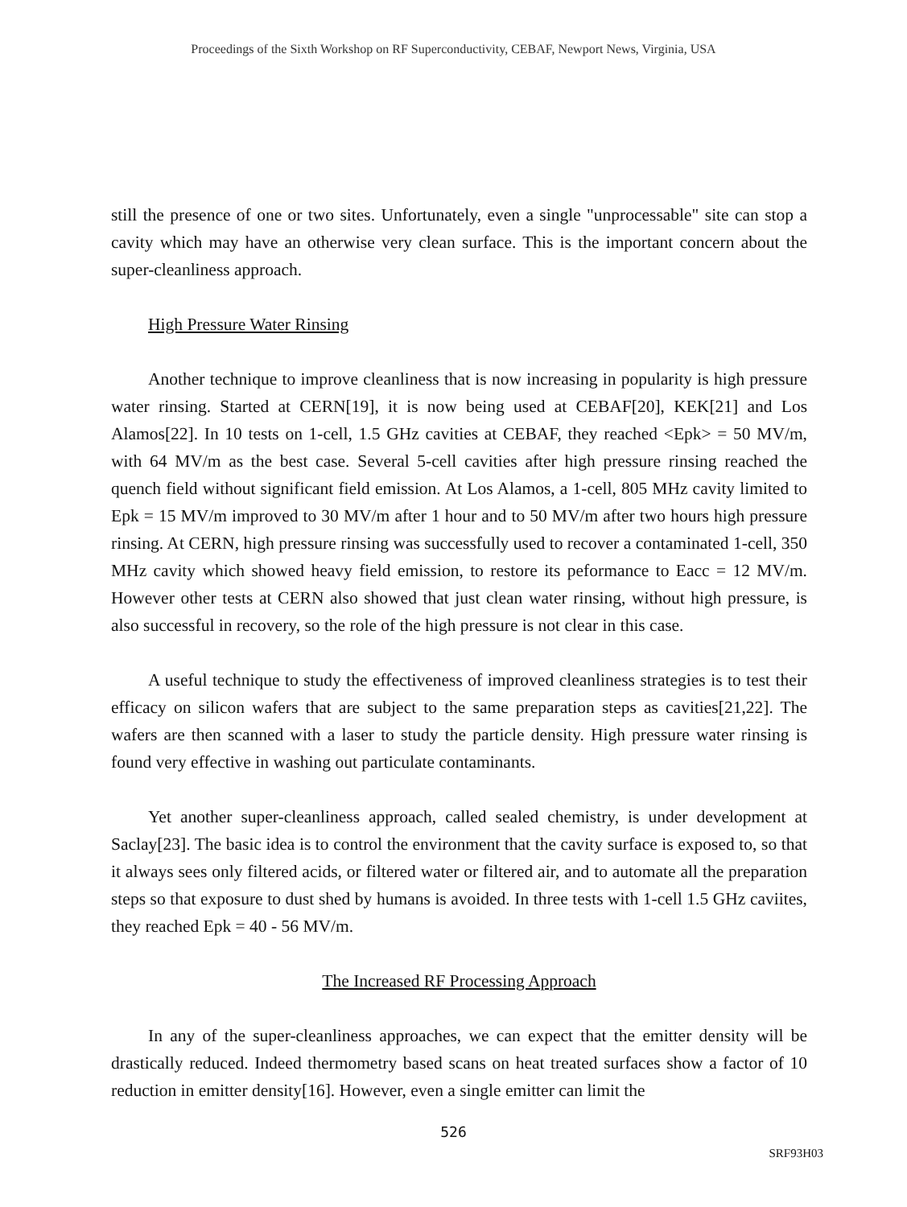Proceedings of the Sixth Workshop on RF Superconductivity, CEBAF, Newport News, Virginia, USA
still the presence of one or two sites. Unfortunately, even a single "unprocessable" site can stop a cavity which may have an otherwise very clean surface. This is the important concern about the super-cleanliness approach.
High Pressure Water Rinsing
Another technique to improve cleanliness that is now increasing in popularity is high pressure water rinsing. Started at CERN[19], it is now being used at CEBAF[20], KEK[21] and Los Alamos[22]. In 10 tests on 1-cell, 1.5 GHz cavities at CEBAF, they reached <Epk> = 50 MV/m, with 64 MV/m as the best case. Several 5-cell cavities after high pressure rinsing reached the quench field without significant field emission. At Los Alamos, a 1-cell, 805 MHz cavity limited to Epk = 15 MV/m improved to 30 MV/m after 1 hour and to 50 MV/m after two hours high pressure rinsing. At CERN, high pressure rinsing was successfully used to recover a contaminated 1-cell, 350 MHz cavity which showed heavy field emission, to restore its peformance to Eacc = 12 MV/m. However other tests at CERN also showed that just clean water rinsing, without high pressure, is also successful in recovery, so the role of the high pressure is not clear in this case.
A useful technique to study the effectiveness of improved cleanliness strategies is to test their efficacy on silicon wafers that are subject to the same preparation steps as cavities[21,22]. The wafers are then scanned with a laser to study the particle density. High pressure water rinsing is found very effective in washing out particulate contaminants.
Yet another super-cleanliness approach, called sealed chemistry, is under development at Saclay[23]. The basic idea is to control the environment that the cavity surface is exposed to, so that it always sees only filtered acids, or filtered water or filtered air, and to automate all the preparation steps so that exposure to dust shed by humans is avoided. In three tests with 1-cell 1.5 GHz caviites, they reached Epk = 40 - 56 MV/m.
The Increased RF Processing Approach
In any of the super-cleanliness approaches, we can expect that the emitter density will be drastically reduced. Indeed thermometry based scans on heat treated surfaces show a factor of 10 reduction in emitter density[16]. However, even a single emitter can limit the
526
SRF93H03